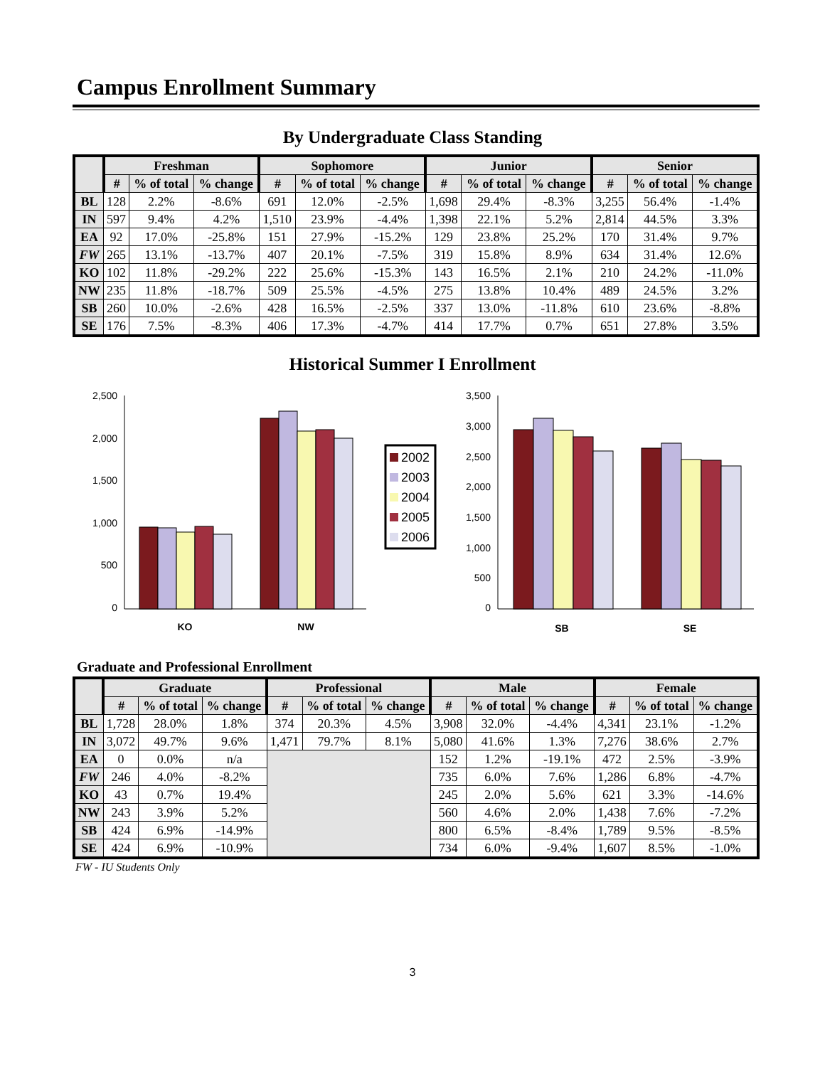Campus Enrollment Summary
By Undergraduate Class Standing
| | Freshman | | | Sophomore | | | Junior | | | Senior | | |
| --- | --- | --- | --- | --- | --- | --- | --- | --- | --- | --- | --- | --- |
| | # | % of total | % change | # | % of total | % change | # | % of total | % change | # | % of total | % change |
| BL | 128 | 2.2% | -8.6% | 691 | 12.0% | -2.5% | 1,698 | 29.4% | -8.3% | 3,255 | 56.4% | -1.4% |
| IN | 597 | 9.4% | 4.2% | 1,510 | 23.9% | -4.4% | 1,398 | 22.1% | 5.2% | 2,814 | 44.5% | 3.3% |
| EA | 92 | 17.0% | -25.8% | 151 | 27.9% | -15.2% | 129 | 23.8% | 25.2% | 170 | 31.4% | 9.7% |
| FW | 265 | 13.1% | -13.7% | 407 | 20.1% | -7.5% | 319 | 15.8% | 8.9% | 634 | 31.4% | 12.6% |
| KO | 102 | 11.8% | -29.2% | 222 | 25.6% | -15.3% | 143 | 16.5% | 2.1% | 210 | 24.2% | -11.0% |
| NW | 235 | 11.8% | -18.7% | 509 | 25.5% | -4.5% | 275 | 13.8% | 10.4% | 489 | 24.5% | 3.2% |
| SB | 260 | 10.0% | -2.6% | 428 | 16.5% | -2.5% | 337 | 13.0% | -11.8% | 610 | 23.6% | -8.8% |
| SE | 176 | 7.5% | -8.3% | 406 | 17.3% | -4.7% | 414 | 17.7% | 0.7% | 651 | 27.8% | 3.5% |
Historical Summer I Enrollment
2,500
2,000
1,500
1,000
500
0
KO
NW
2002
2003
2004
2005
2006
3,500
3,000
2,500
2,000
1,500
1,000
500
0
SB
SE
Graduate and Professional Enrollment
| | Graduate | | | Professional | | | Male | | | Female | | |
| --- | --- | --- | --- | --- | --- | --- | --- | --- | --- | --- | --- | --- |
| | # | % of total | % change | # | % of total | % change | # | % of total | % change | # | % of total | % change |
| BL | 1,728 | 28.0% | 1.8% | 374 | 20.3% | 4.5% | 3,908 | 32.0% | -4.4% | 4,341 | 23.1% | -1.2% |
| IN | 3,072 | 49.7% | 9.6% | 1,471 | 79.7% | 8.1% | 5,080 | 41.6% | 1.3% | 7,276 | 38.6% | 2.7% |
| EA | 0 | 0.0% | n/a | | | | 152 | 1.2% | -19.1% | 472 | 2.5% | -3.9% |
| FW | 246 | 4.0% | -8.2% | | | | 735 | 6.0% | 7.6% | 1,286 | 6.8% | -4.7% |
| KO | 43 | 0.7% | 19.4% | | | | 245 | 2.0% | 5.6% | 621 | 3.3% | -14.6% |
| NW | 243 | 3.9% | 5.2% | | | | 560 | 4.6% | 2.0% | 1,438 | 7.6% | -7.2% |
| SB | 424 | 6.9% | -14.9% | | | | 800 | 6.5% | -8.4% | 1,789 | 9.5% | -8.5% |
| SE | 424 | 6.9% | -10.9% | | | | 734 | 6.0% | -9.4% | 1,607 | 8.5% | -1.0% |
FW - IU Students Only
3